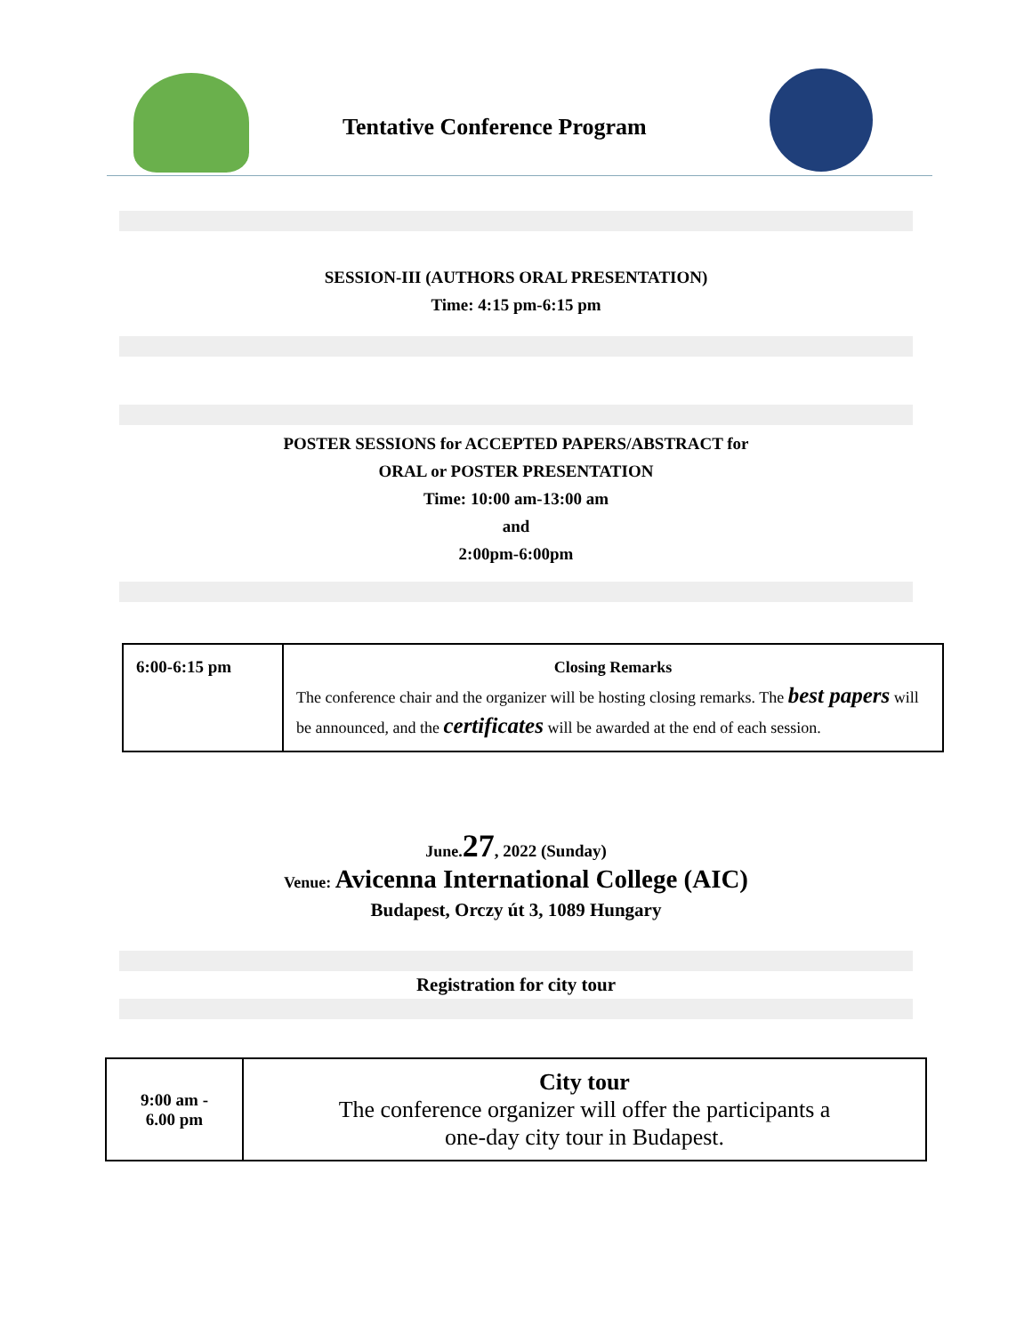Tentative Conference Program
SESSION-III (AUTHORS ORAL PRESENTATION)
Time: 4:15 pm-6:15 pm
POSTER SESSIONS for ACCEPTED PAPERS/ABSTRACT for
ORAL or POSTER PRESENTATION
Time: 10:00 am-13:00 am
and
2:00pm-6:00pm
| 6:00-6:15 pm | Closing Remarks The conference chair and the organizer will be hosting closing remarks. The best papers will be announced, and the certificates will be awarded at the end of each session. |
June. 27, 2022 (Sunday)
Venue: Avicenna International College (AIC)
Budapest, Orczy út 3, 1089 Hungary
Registration for city tour
| 9:00 am - 6.00 pm | City tour The conference organizer will offer the participants a one-day city tour in Budapest. |